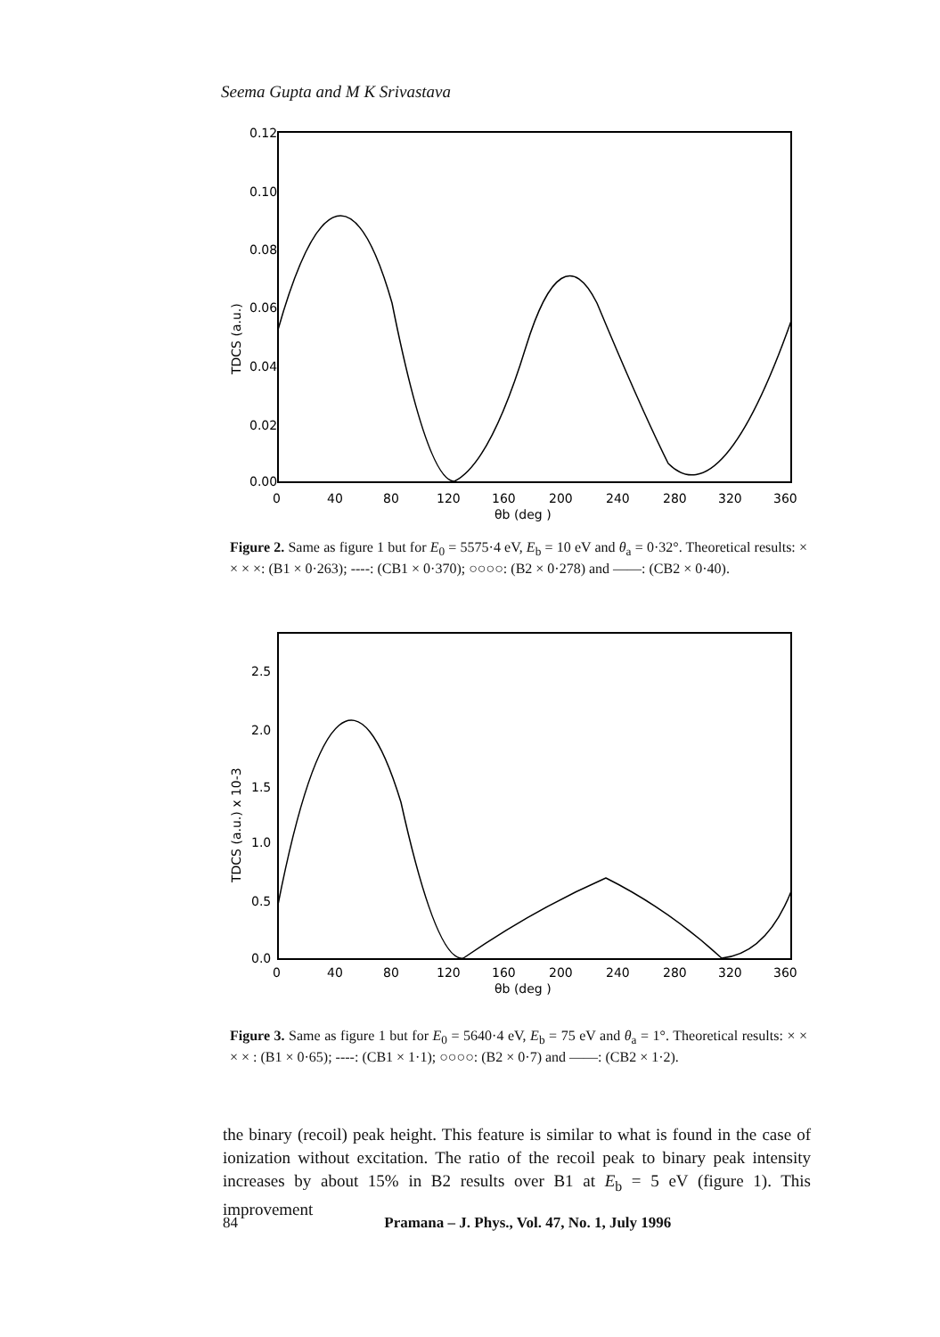Seema Gupta and M K Srivastava
0.12
0.10
0.08
0.06
0.04
0.02
0.00
0
40
80
120
160
200
240
280
320
360
θb (deg )
TDCS (a.u.)
Figure 2. Same as figure 1 but for E<sub>0</sub> = 5575·4 eV, E<sub>b</sub> = 10 eV and θ<sub>a</sub> = 0·32°. Theoretical results: × × × ×: (B1 × 0·263); ----: (CB1 × 0·370); ○○○○: (B2 × 0·278) and ——: (CB2 × 0·40).
2.5
2.0
1.5
1.0
0.5
0.0
0
40
80
120
160
200
240
280
320
360
θb (deg )
TDCS (a.u.) x 10-3
Figure 3. Same as figure 1 but for E<sub>0</sub> = 5640·4 eV, E<sub>b</sub> = 75 eV and θ<sub>a</sub> = 1°. Theoretical results: × × × × : (B1 × 0·65); ----: (CB1 × 1·1); ○○○○: (B2 × 0·7) and ——: (CB2 × 1·2).
the binary (recoil) peak height. This feature is similar to what is found in the case of ionization without excitation. The ratio of the recoil peak to binary peak intensity increases by about 15% in B2 results over B1 at E<sub>b</sub> = 5 eV (figure 1). This improvement
84 Pramana – J. Phys., Vol. 47, No. 1, July 1996